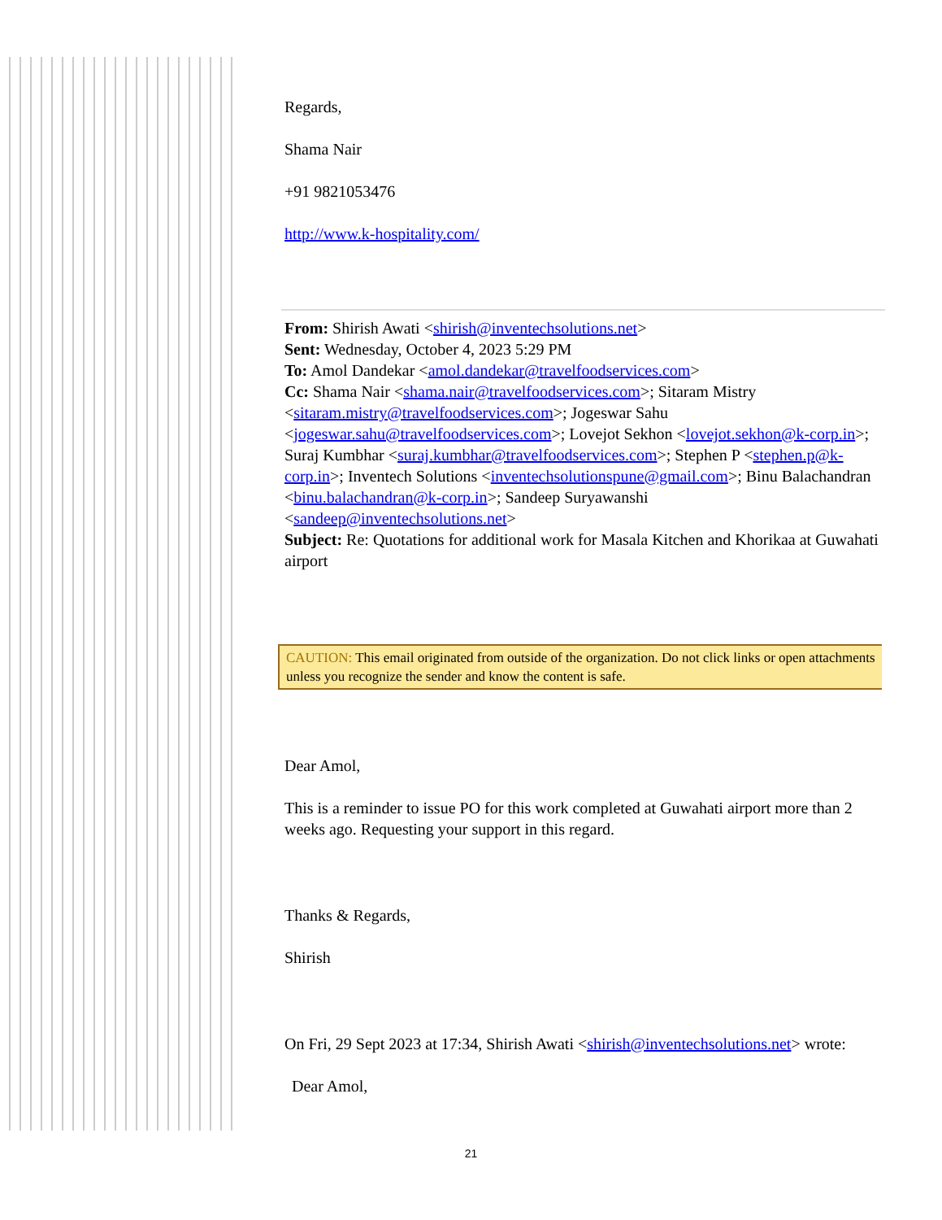Regards,
Shama Nair
+91 9821053476
http://www.k-hospitality.com/
From: Shirish Awati <shirish@inventechsolutions.net>
Sent: Wednesday, October 4, 2023 5:29 PM
To: Amol Dandekar <amol.dandekar@travelfoodservices.com>
Cc: Shama Nair <shama.nair@travelfoodservices.com>; Sitaram Mistry <sitaram.mistry@travelfoodservices.com>; Jogeswar Sahu <jogeswar.sahu@travelfoodservices.com>; Lovejot Sekhon <lovejot.sekhon@k-corp.in>; Suraj Kumbhar <suraj.kumbhar@travelfoodservices.com>; Stephen P <stephen.p@k-corp.in>; Inventech Solutions <inventechsolutionspune@gmail.com>; Binu Balachandran <binu.balachandran@k-corp.in>; Sandeep Suryawanshi <sandeep@inventechsolutions.net>
Subject: Re: Quotations for additional work for Masala Kitchen and Khorikaa at Guwahati airport
CAUTION: This email originated from outside of the organization. Do not click links or open attachments unless you recognize the sender and know the content is safe.
Dear Amol,
This is a reminder to issue PO for this work completed at Guwahati airport more than 2 weeks ago. Requesting your support in this regard.
Thanks & Regards,
Shirish
On Fri, 29 Sept 2023 at 17:34, Shirish Awati <shirish@inventechsolutions.net> wrote:
Dear Amol,
21